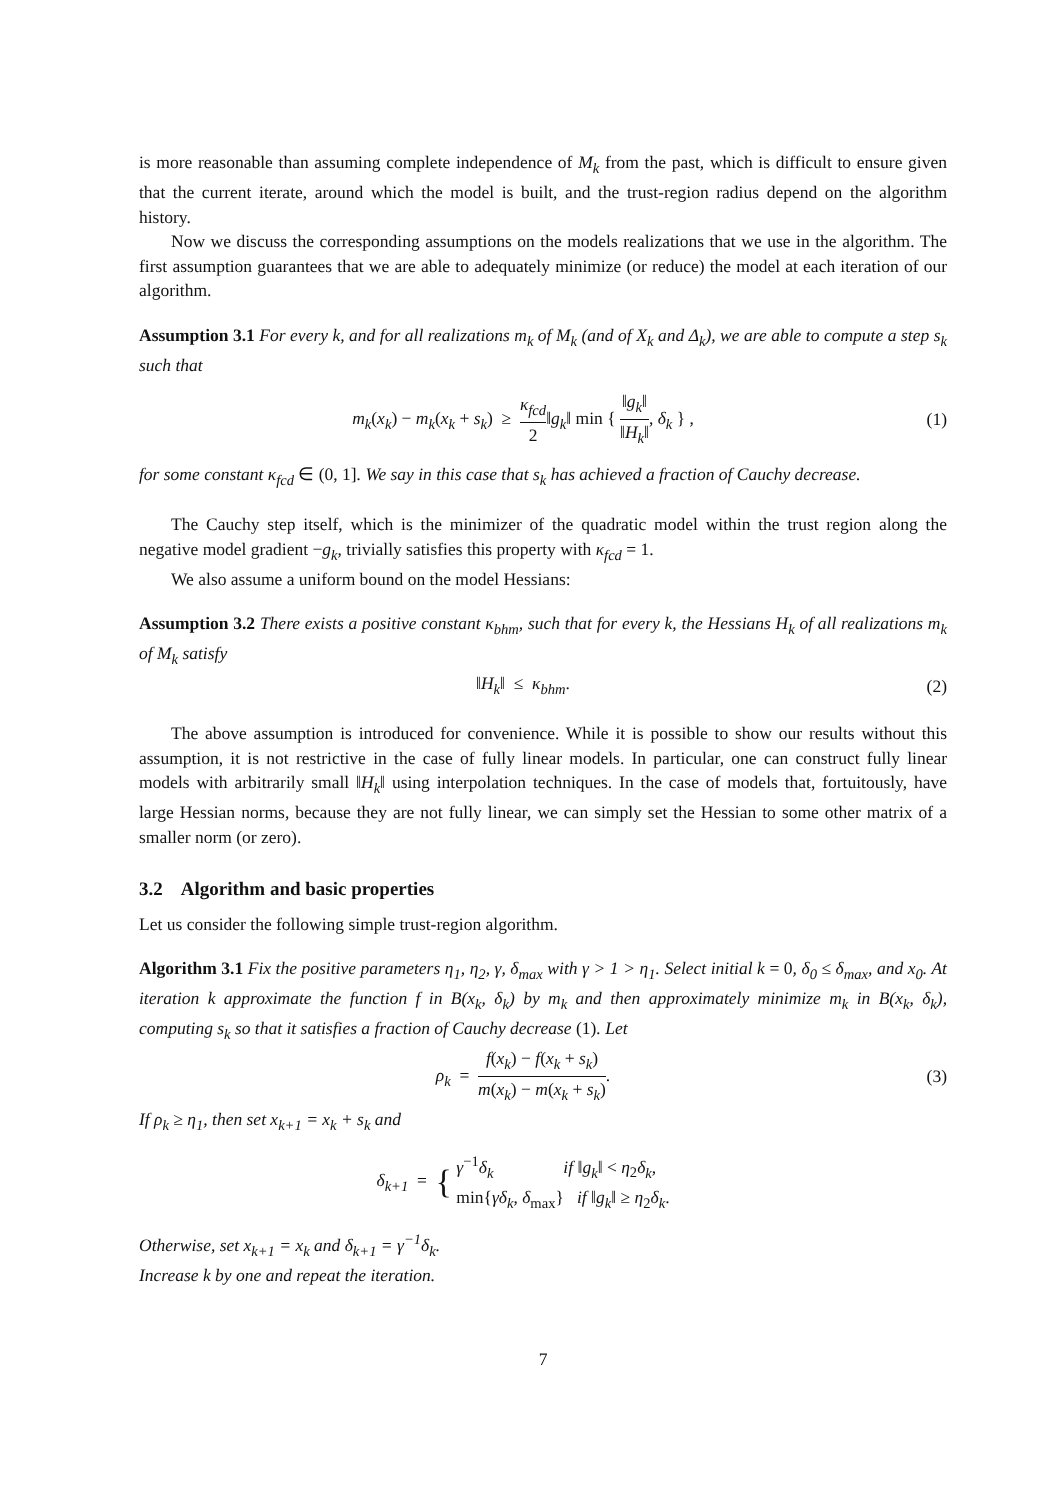is more reasonable than assuming complete independence of M<sub>k</sub> from the past, which is difficult to ensure given that the current iterate, around which the model is built, and the trust-region radius depend on the algorithm history.
Now we discuss the corresponding assumptions on the models realizations that we use in the algorithm. The first assumption guarantees that we are able to adequately minimize (or reduce) the model at each iteration of our algorithm.
Assumption 3.1 For every k, and for all realizations m<sub>k</sub> of M<sub>k</sub> (and of X<sub>k</sub> and Δ<sub>k</sub>), we are able to compute a step s<sub>k</sub> such that
m<sub>k</sub>(x<sub>k</sub>) − m<sub>k</sub>(x<sub>k</sub> + s<sub>k</sub>) ≥ κ<sub>fcd</sub> 2‖g<sub>k</sub>‖ min { ‖g<sub>k</sub>‖ ‖H<sub>k</sub>‖, δ<sub>k</sub> } ,
(1)
for some constant κ<sub>fcd</sub> ∈ (0, 1]. We say in this case that s<sub>k</sub> has achieved a fraction of Cauchy decrease.
The Cauchy step itself, which is the minimizer of the quadratic model within the trust region along the negative model gradient −g<sub>k</sub>, trivially satisfies this property with κ<sub>fcd</sub> = 1.
We also assume a uniform bound on the model Hessians:
Assumption 3.2 There exists a positive constant κ<sub>bhm</sub>, such that for every k, the Hessians H<sub>k</sub> of all realizations m<sub>k</sub> of M<sub>k</sub> satisfy
‖H<sub>k</sub>‖ ≤ κ<sub>bhm</sub>. (2)
The above assumption is introduced for convenience. While it is possible to show our results without this assumption, it is not restrictive in the case of fully linear models. In particular, one can construct fully linear models with arbitrarily small ‖H<sub>k</sub>‖ using interpolation techniques. In the case of models that, fortuitously, have large Hessian norms, because they are not fully linear, we can simply set the Hessian to some other matrix of a smaller norm (or zero).
3.2 Algorithm and basic properties
Let us consider the following simple trust-region algorithm.
Algorithm 3.1 Fix the positive parameters η<sub>1</sub>, η<sub>2</sub>, γ, δ<sub>max</sub> with γ > 1 > η<sub>1</sub>. Select initial k = 0, δ<sub>0</sub> ≤ δ<sub>max</sub>, and x<sub>0</sub>. At iteration k approximate the function f in B(x<sub>k</sub>, δ<sub>k</sub>) by m<sub>k</sub> and then approximately minimize m<sub>k</sub> in B(x<sub>k</sub>, δ<sub>k</sub>), computing s<sub>k</sub> so that it satisfies a fraction of Cauchy decrease (1). Let
ρ<sub>k</sub> = f(x<sub>k</sub>) − f(x<sub>k</sub> + s<sub>k</sub>) m(x<sub>k</sub>) − m(x<sub>k</sub> + s<sub>k</sub>).
(3)
If ρ<sub>k</sub> ≥ η<sub>1</sub>, then set x<sub>k+1</sub> = x<sub>k</sub> + s<sub>k</sub> and
δ<sub>k+1</sub> = { γ<sup>−1</sup>δ<sub>k</sub> if ‖g<sub>k</sub>‖ < η<sub>2</sub>δ<sub>k</sub>, min{γδ<sub>k</sub>, δ<sub>max</sub>} if ‖g<sub>k</sub>‖ ≥ η<sub>2</sub>δ<sub>k</sub>.
Otherwise, set x<sub>k+1</sub> = x<sub>k</sub> and δ<sub>k+1</sub> = γ<sup>−1</sup>δ<sub>k</sub>.
Increase k by one and repeat the iteration.
7